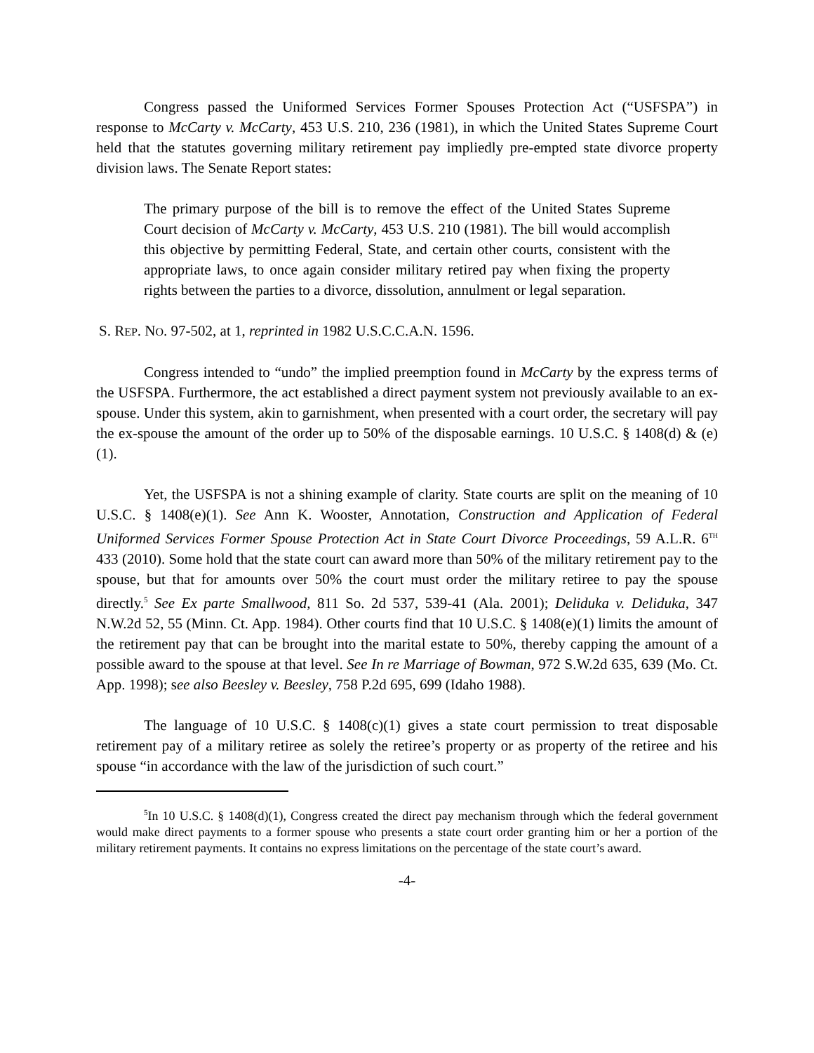Congress passed the Uniformed Services Former Spouses Protection Act (“USFSPA”) in response to McCarty v. McCarty, 453 U.S. 210, 236 (1981), in which the United States Supreme Court held that the statutes governing military retirement pay impliedly pre-empted state divorce property division laws. The Senate Report states:
The primary purpose of the bill is to remove the effect of the United States Supreme Court decision of McCarty v. McCarty, 453 U.S. 210 (1981). The bill would accomplish this objective by permitting Federal, State, and certain other courts, consistent with the appropriate laws, to once again consider military retired pay when fixing the property rights between the parties to a divorce, dissolution, annulment or legal separation.
S. REP. NO. 97-502, at 1, reprinted in 1982 U.S.C.C.A.N. 1596.
Congress intended to “undo” the implied preemption found in McCarty by the express terms of the USFSPA. Furthermore, the act established a direct payment system not previously available to an ex-spouse. Under this system, akin to garnishment, when presented with a court order, the secretary will pay the ex-spouse the amount of the order up to 50% of the disposable earnings. 10 U.S.C. § 1408(d) & (e)(1).
Yet, the USFSPA is not a shining example of clarity. State courts are split on the meaning of 10 U.S.C. § 1408(e)(1). See Ann K. Wooster, Annotation, Construction and Application of Federal Uniformed Services Former Spouse Protection Act in State Court Divorce Proceedings, 59 A.L.R. 6<sup>TH</sup> 433 (2010). Some hold that the state court can award more than 50% of the military retirement pay to the spouse, but that for amounts over 50% the court must order the military retiree to pay the spouse directly.<sup>5</sup> See Ex parte Smallwood, 811 So. 2d 537, 539-41 (Ala. 2001); Deliduka v. Deliduka, 347 N.W.2d 52, 55 (Minn. Ct. App. 1984). Other courts find that 10 U.S.C. § 1408(e)(1) limits the amount of the retirement pay that can be brought into the marital estate to 50%, thereby capping the amount of a possible award to the spouse at that level. See In re Marriage of Bowman, 972 S.W.2d 635, 639 (Mo. Ct. App. 1998); see also Beesley v. Beesley, 758 P.2d 695, 699 (Idaho 1988).
The language of 10 U.S.C. § 1408(c)(1) gives a state court permission to treat disposable retirement pay of a military retiree as solely the retiree’s property or as property of the retiree and his spouse “in accordance with the law of the jurisdiction of such court.”
<sup>5</sup> In 10 U.S.C. § 1408(d)(1), Congress created the direct pay mechanism through which the federal government would make direct payments to a former spouse who presents a state court order granting him or her a portion of the military retirement payments. It contains no express limitations on the percentage of the state court’s award.
-4-